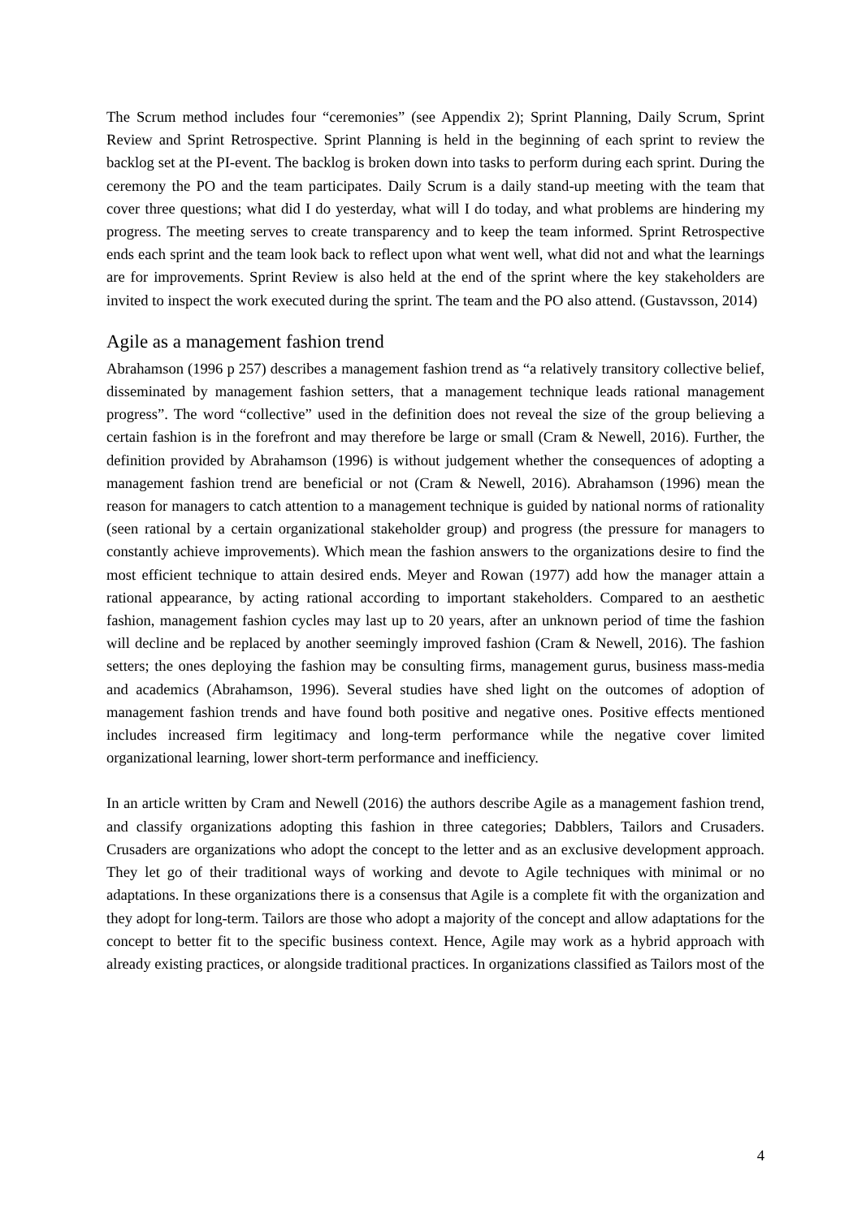The Scrum method includes four “ceremonies” (see Appendix 2); Sprint Planning, Daily Scrum, Sprint Review and Sprint Retrospective. Sprint Planning is held in the beginning of each sprint to review the backlog set at the PI-event. The backlog is broken down into tasks to perform during each sprint. During the ceremony the PO and the team participates. Daily Scrum is a daily stand-up meeting with the team that cover three questions; what did I do yesterday, what will I do today, and what problems are hindering my progress. The meeting serves to create transparency and to keep the team informed. Sprint Retrospective ends each sprint and the team look back to reflect upon what went well, what did not and what the learnings are for improvements. Sprint Review is also held at the end of the sprint where the key stakeholders are invited to inspect the work executed during the sprint. The team and the PO also attend. (Gustavsson, 2014)
Agile as a management fashion trend
Abrahamson (1996 p 257) describes a management fashion trend as “a relatively transitory collective belief, disseminated by management fashion setters, that a management technique leads rational management progress”. The word “collective” used in the definition does not reveal the size of the group believing a certain fashion is in the forefront and may therefore be large or small (Cram & Newell, 2016). Further, the definition provided by Abrahamson (1996) is without judgement whether the consequences of adopting a management fashion trend are beneficial or not (Cram & Newell, 2016). Abrahamson (1996) mean the reason for managers to catch attention to a management technique is guided by national norms of rationality (seen rational by a certain organizational stakeholder group) and progress (the pressure for managers to constantly achieve improvements). Which mean the fashion answers to the organizations desire to find the most efficient technique to attain desired ends. Meyer and Rowan (1977) add how the manager attain a rational appearance, by acting rational according to important stakeholders. Compared to an aesthetic fashion, management fashion cycles may last up to 20 years, after an unknown period of time the fashion will decline and be replaced by another seemingly improved fashion (Cram & Newell, 2016). The fashion setters; the ones deploying the fashion may be consulting firms, management gurus, business mass-media and academics (Abrahamson, 1996). Several studies have shed light on the outcomes of adoption of management fashion trends and have found both positive and negative ones. Positive effects mentioned includes increased firm legitimacy and long-term performance while the negative cover limited organizational learning, lower short-term performance and inefficiency.
In an article written by Cram and Newell (2016) the authors describe Agile as a management fashion trend, and classify organizations adopting this fashion in three categories; Dabblers, Tailors and Crusaders. Crusaders are organizations who adopt the concept to the letter and as an exclusive development approach. They let go of their traditional ways of working and devote to Agile techniques with minimal or no adaptations. In these organizations there is a consensus that Agile is a complete fit with the organization and they adopt for long-term. Tailors are those who adopt a majority of the concept and allow adaptations for the concept to better fit to the specific business context. Hence, Agile may work as a hybrid approach with already existing practices, or alongside traditional practices. In organizations classified as Tailors most of the
4